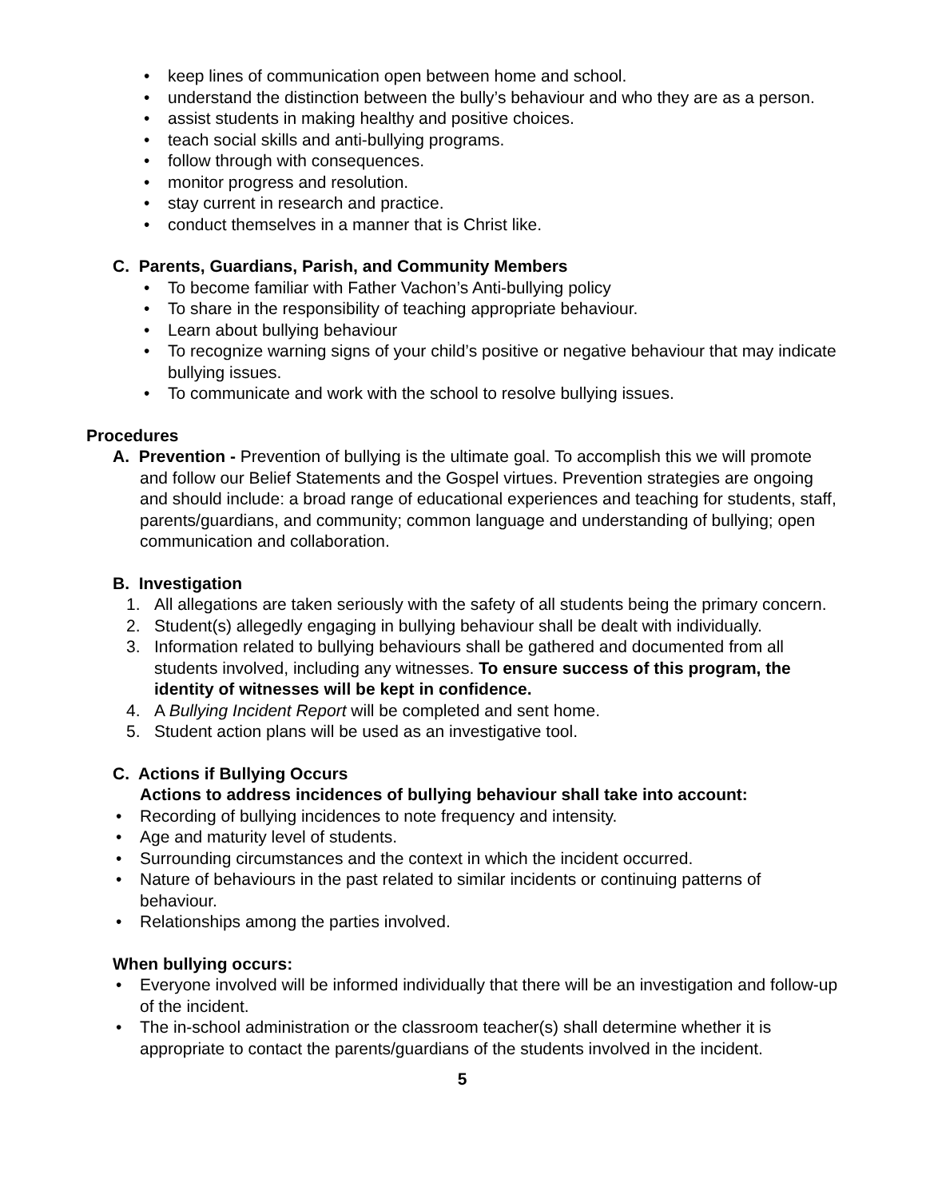• keep lines of communication open between home and school.
• understand the distinction between the bully’s behaviour and who they are as a person.
• assist students in making healthy and positive choices.
• teach social skills and anti-bullying programs.
• follow through with consequences.
• monitor progress and resolution.
• stay current in research and practice.
• conduct themselves in a manner that is Christ like.
C. Parents, Guardians, Parish, and Community Members
• To become familiar with Father Vachon’s Anti-bullying policy
• To share in the responsibility of teaching appropriate behaviour.
• Learn about bullying behaviour
• To recognize warning signs of your child’s positive or negative behaviour that may indicate bullying issues.
• To communicate and work with the school to resolve bullying issues.
Procedures
A. Prevention - Prevention of bullying is the ultimate goal. To accomplish this we will promote and follow our Belief Statements and the Gospel virtues. Prevention strategies are ongoing and should include: a broad range of educational experiences and teaching for students, staff, parents/guardians, and community; common language and understanding of bullying; open communication and collaboration.
B. Investigation
1. All allegations are taken seriously with the safety of all students being the primary concern.
2. Student(s) allegedly engaging in bullying behaviour shall be dealt with individually.
3. Information related to bullying behaviours shall be gathered and documented from all students involved, including any witnesses. To ensure success of this program, the identity of witnesses will be kept in confidence.
4. A Bullying Incident Report will be completed and sent home.
5. Student action plans will be used as an investigative tool.
C. Actions if Bullying Occurs
Actions to address incidences of bullying behaviour shall take into account:
• Recording of bullying incidences to note frequency and intensity.
• Age and maturity level of students.
• Surrounding circumstances and the context in which the incident occurred.
• Nature of behaviours in the past related to similar incidents or continuing patterns of behaviour.
• Relationships among the parties involved.
When bullying occurs:
• Everyone involved will be informed individually that there will be an investigation and follow-up of the incident.
• The in-school administration or the classroom teacher(s) shall determine whether it is appropriate to contact the parents/guardians of the students involved in the incident.
5